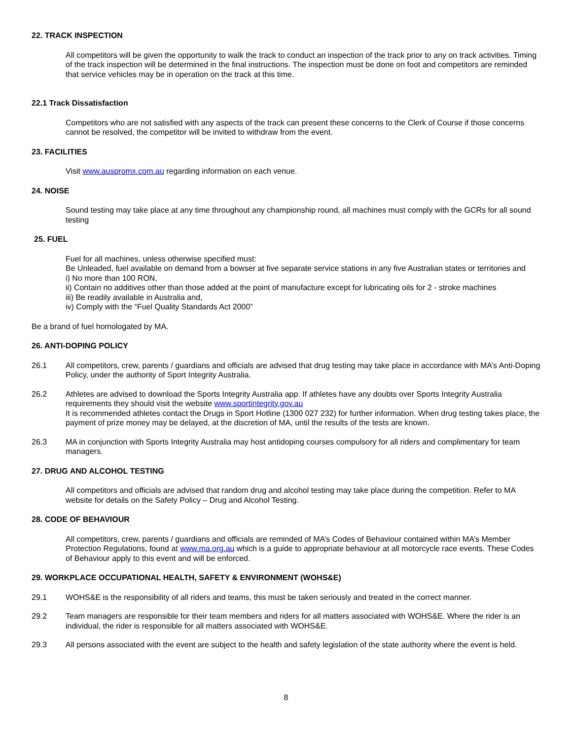22. TRACK INSPECTION
All competitors will be given the opportunity to walk the track to conduct an inspection of the track prior to any on track activities. Timing of the track inspection will be determined in the final instructions. The inspection must be done on foot and competitors are reminded that service vehicles may be in operation on the track at this time.
22.1 Track Dissatisfaction
Competitors who are not satisfied with any aspects of the track can present these concerns to the Clerk of Course if those concerns cannot be resolved, the competitor will be invited to withdraw from the event.
23. FACILITIES
Visit www.auspromx.com.au regarding information on each venue.
24. NOISE
Sound testing may take place at any time throughout any championship round, all machines must comply with the GCRs for all sound testing
25. FUEL
Fuel for all machines, unless otherwise specified must:
Be Unleaded, fuel available on demand from a bowser at five separate service stations in any five Australian states or territories and
i) No more than 100 RON,
ii) Contain no additives other than those added at the point of manufacture except for lubricating oils for 2 - stroke machines
iii) Be readily available in Australia and,
iv) Comply with the “Fuel Quality Standards Act 2000”
Be a brand of fuel homologated by MA.
26. ANTI-DOPING POLICY
26.1 All competitors, crew, parents / guardians and officials are advised that drug testing may take place in accordance with MA’s Anti-Doping Policy, under the authority of Sport Integrity Australia.
26.2 Athletes are advised to download the Sports Integrity Australia app. If athletes have any doubts over Sports Integrity Australia requirements they should visit the website www.sportintegrity.gov.au
It is recommended athletes contact the Drugs in Sport Hotline (1300 027 232) for further information. When drug testing takes place, the payment of prize money may be delayed, at the discretion of MA, until the results of the tests are known.
26.3 MA in conjunction with Sports Integrity Australia may host antidoping courses compulsory for all riders and complimentary for team managers.
27. DRUG AND ALCOHOL TESTING
All competitors and officials are advised that random drug and alcohol testing may take place during the competition. Refer to MA website for details on the Safety Policy – Drug and Alcohol Testing.
28. CODE OF BEHAVIOUR
All competitors, crew, parents / guardians and officials are reminded of MA’s Codes of Behaviour contained within MA’s Member Protection Regulations, found at www.ma.org.au which is a guide to appropriate behaviour at all motorcycle race events. These Codes of Behaviour apply to this event and will be enforced.
29. WORKPLACE OCCUPATIONAL HEALTH, SAFETY & ENVIRONMENT (WOHS&E)
29.1 WOHS&E is the responsibility of all riders and teams, this must be taken seriously and treated in the correct manner.
29.2 Team managers are responsible for their team members and riders for all matters associated with WOHS&E. Where the rider is an individual, the rider is responsible for all matters associated with WOHS&E.
29.3 All persons associated with the event are subject to the health and safety legislation of the state authority where the event is held.
8